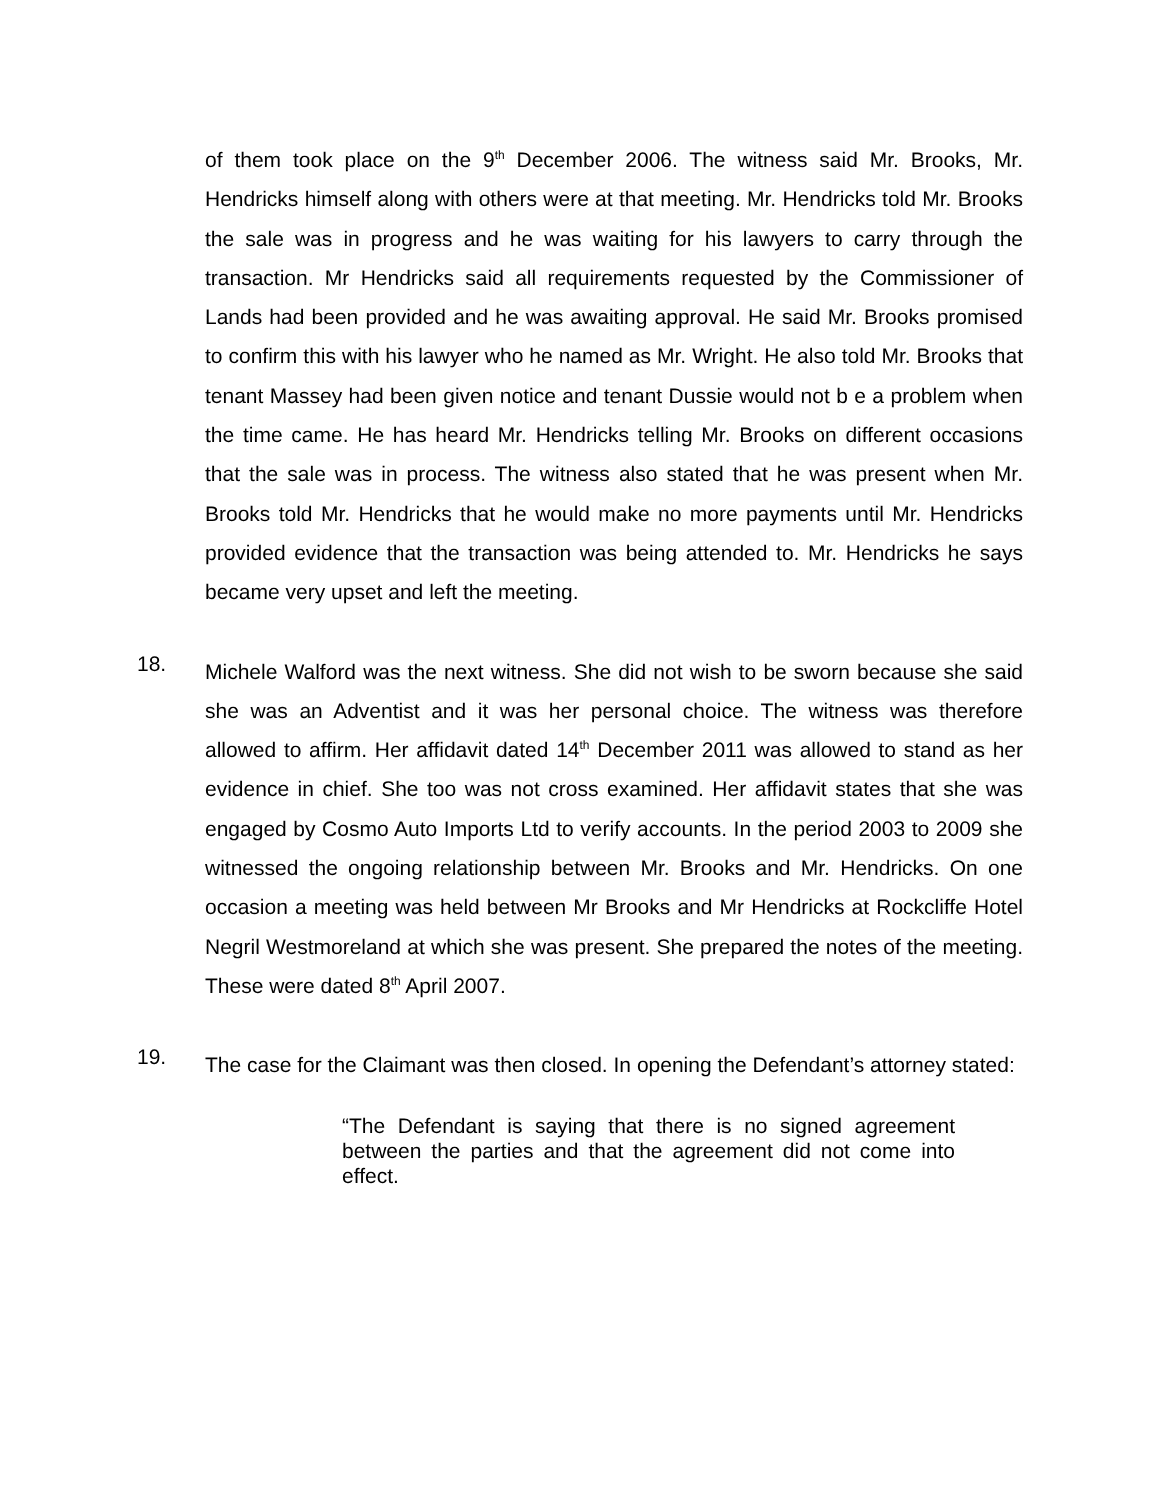of them took place on the 9<sup>th</sup> December 2006. The witness said Mr. Brooks, Mr. Hendricks himself along with others were at that meeting. Mr. Hendricks told Mr. Brooks the sale was in progress and he was waiting for his lawyers to carry through the transaction. Mr Hendricks said all requirements requested by the Commissioner of Lands had been provided and he was awaiting approval. He said Mr. Brooks promised to confirm this with his lawyer who he named as Mr. Wright. He also told Mr. Brooks that tenant Massey had been given notice and tenant Dussie would not b e a problem when the time came. He has heard Mr. Hendricks telling Mr. Brooks on different occasions that the sale was in process. The witness also stated that he was present when Mr. Brooks told Mr. Hendricks that he would make no more payments until Mr. Hendricks provided evidence that the transaction was being attended to. Mr. Hendricks he says became very upset and left the meeting.
18.
Michele Walford was the next witness. She did not wish to be sworn because she said she was an Adventist and it was her personal choice. The witness was therefore allowed to affirm. Her affidavit dated 14<sup>th</sup> December 2011 was allowed to stand as her evidence in chief. She too was not cross examined. Her affidavit states that she was engaged by Cosmo Auto Imports Ltd to verify accounts. In the period 2003 to 2009 she witnessed the ongoing relationship between Mr. Brooks and Mr. Hendricks. On one occasion a meeting was held between Mr Brooks and Mr Hendricks at Rockcliffe Hotel Negril Westmoreland at which she was present. She prepared the notes of the meeting. These were dated 8<sup>th</sup> April 2007.
19.
The case for the Claimant was then closed. In opening the Defendant’s attorney stated:
“The Defendant is saying that there is no signed agreement between the parties and that the agreement did not come into effect.